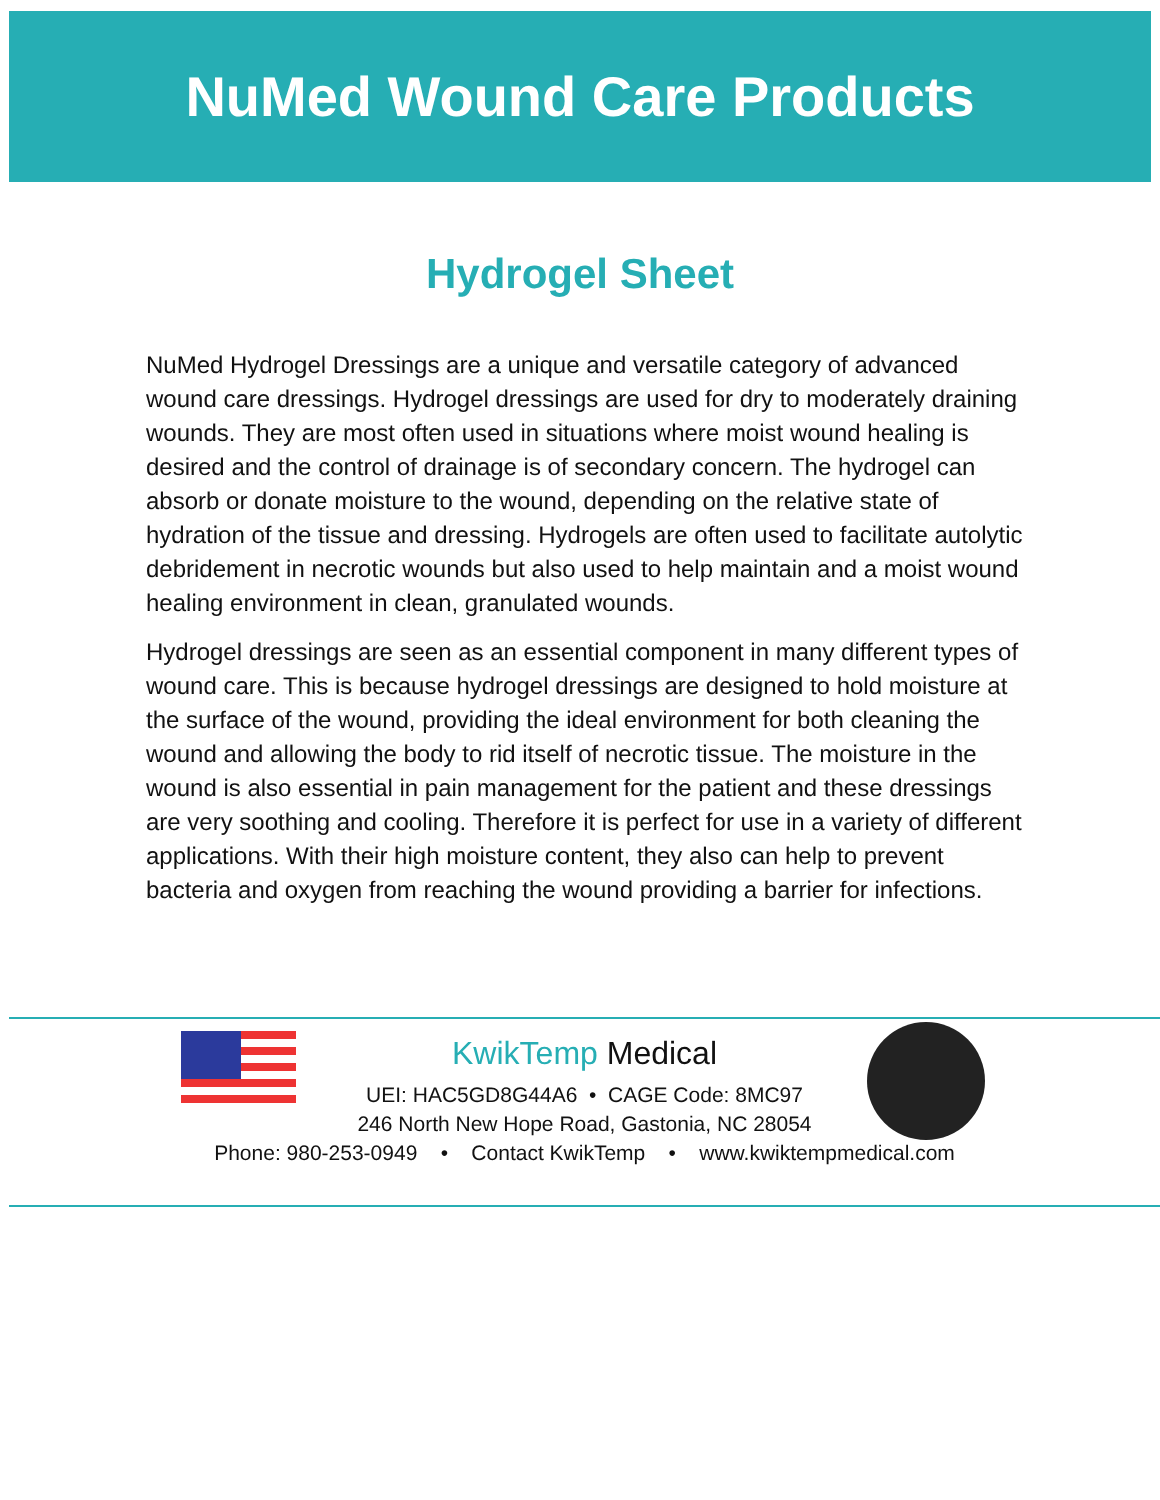NuMed Wound Care Products
Hydrogel Sheet
NuMed Hydrogel Dressings are a unique and versatile category of advanced wound care dressings. Hydrogel dressings are used for dry to moderately draining wounds. They are most often used in situations where moist wound healing is desired and the control of drainage is of secondary concern. The hydrogel can absorb or donate moisture to the wound, depending on the relative state of hydration of the tissue and dressing. Hydrogels are often used to facilitate autolytic debridement in necrotic wounds but also used to help maintain and a moist wound healing environment in clean, granulated wounds.
Hydrogel dressings are seen as an essential component in many different types of wound care. This is because hydrogel dressings are designed to hold moisture at the surface of the wound, providing the ideal environment for both cleaning the wound and allowing the body to rid itself of necrotic tissue. The moisture in the wound is also essential in pain management for the patient and these dressings are very soothing and cooling. Therefore it is perfect for use in a variety of different applications. With their high moisture content, they also can help to prevent bacteria and oxygen from reaching the wound providing a barrier for infections.
KwikTemp Medical
UEI: HAC5GD8G44A6 • CAGE Code: 8MC97
246 North New Hope Road, Gastonia, NC 28054
Phone: 980-253-0949 • Contact KwikTemp • www.kwiktempmedical.com